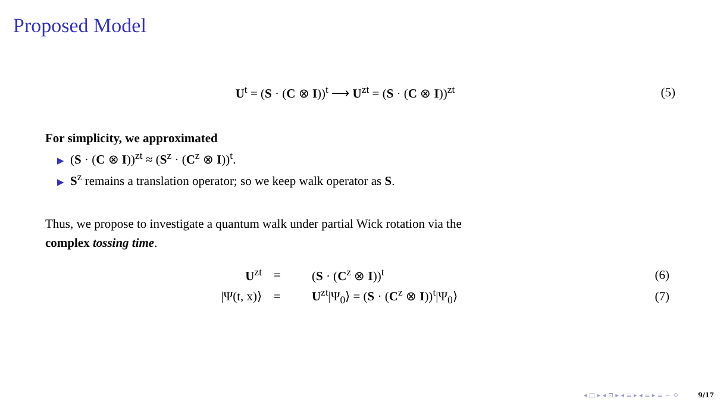Proposed Model
U<sup>t</sup> = (S · (C ⊗ I))<sup>t</sup> ⟶ U<sup>zt</sup> = (S · (C ⊗ I))<sup>zt</sup>
(5)
For simplicity, we approximated
▶ (S · (C ⊗ I))<sup>zt</sup> ≈ (S<sup>z</sup> · (C<sup>z</sup> ⊗ I))<sup>t</sup>.
▶ S<sup>z</sup> remains a translation operator; so we keep walk operator as S.
Thus, we propose to investigate a quantum walk under partial Wick rotation via the
complex tossing time.
| U<sup>zt</sup> | = | ( S · ( C<sup>z</sup> ⊗ I ))<sup>t</sup> | (6) |
| /Ψ(t, x)⟩ | = | U<sup>zt</sup>/Ψ<sub>0</sub>⟩ = ( S · ( C<sup>z</sup> ⊗ I ))<sup>t</sup>/Ψ<sub>0</sub>⟩ | (7) |
◂ □ ▸ ◂ ⊡ ▸ ◂ ≡ ▸ ◂ ≡ ▸ ≡ ∽ ⟲ 9/17